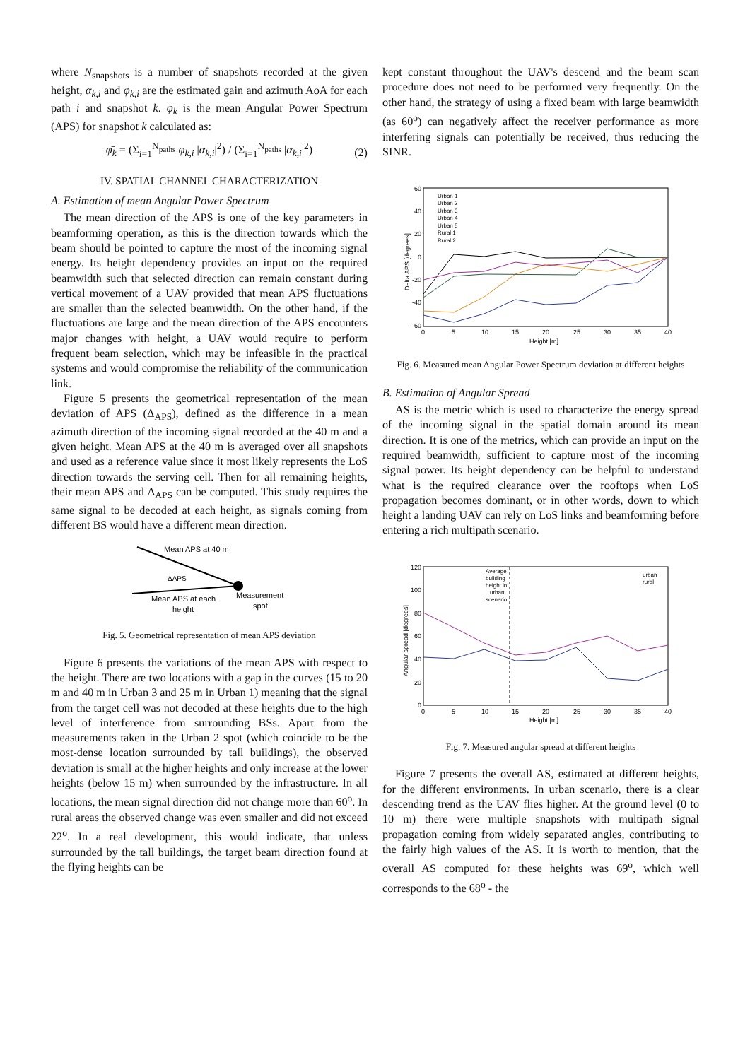where N<sub>snapshots</sub> is a number of snapshots recorded at the given height, α<sub>k,i</sub> and φ<sub>k,i</sub> are the estimated gain and azimuth AoA for each path i and snapshot k. φ̄<sub>k</sub> is the mean Angular Power Spectrum (APS) for snapshot k calculated as:
φ̄<sub>k</sub> = (Σ<sub>i=1</sub><sup>N<sub>paths</sub></sup> φ<sub>k,i</sub> |α<sub>k,i</sub>|<sup>2</sup>) / (Σ<sub>i=1</sub><sup>N<sub>paths</sub></sup> |α<sub>k,i</sub>|<sup>2</sup>)
(2)
IV. SPATIAL CHANNEL CHARACTERIZATION
A. Estimation of mean Angular Power Spectrum
The mean direction of the APS is one of the key parameters in beamforming operation, as this is the direction towards which the beam should be pointed to capture the most of the incoming signal energy. Its height dependency provides an input on the required beamwidth such that selected direction can remain constant during vertical movement of a UAV provided that mean APS fluctuations are smaller than the selected beamwidth. On the other hand, if the fluctuations are large and the mean direction of the APS encounters major changes with height, a UAV would require to perform frequent beam selection, which may be infeasible in the practical systems and would compromise the reliability of the communication link.
Figure 5 presents the geometrical representation of the mean deviation of APS (Δ<sub>APS</sub>), defined as the difference in a mean azimuth direction of the incoming signal recorded at the 40 m and a given height. Mean APS at the 40 m is averaged over all snapshots and used as a reference value since it most likely represents the LoS direction towards the serving cell. Then for all remaining heights, their mean APS and Δ<sub>APS</sub> can be computed. This study requires the same signal to be decoded at each height, as signals coming from different BS would have a different mean direction.
Mean APS at 40 m
ΔAPS
Mean APS at each
height
Measurement
spot
Fig. 5. Geometrical representation of mean APS deviation
Figure 6 presents the variations of the mean APS with respect to the height. There are two locations with a gap in the curves (15 to 20 m and 40 m in Urban 3 and 25 m in Urban 1) meaning that the signal from the target cell was not decoded at these heights due to the high level of interference from surrounding BSs. Apart from the measurements taken in the Urban 2 spot (which coincide to be the most-dense location surrounded by tall buildings), the observed deviation is small at the higher heights and only increase at the lower heights (below 15 m) when surrounded by the infrastructure. In all locations, the mean signal direction did not change more than 60<sup>o</sup>. In rural areas the observed change was even smaller and did not exceed 22<sup>o</sup>. In a real development, this would indicate, that unless surrounded by the tall buildings, the target beam direction found at the flying heights can be
kept constant throughout the UAV's descend and the beam scan procedure does not need to be performed very frequently. On the other hand, the strategy of using a fixed beam with large beamwidth (as 60<sup>o</sup>) can negatively affect the receiver performance as more interfering signals can potentially be received, thus reducing the SINR.
60
40
20
0
-20
-40
-60
0
5
10
15
20
25
30
35
40
Height [m]
Delta APS [degrees]
Urban 1
Urban 2
Urban 3
Urban 4
Urban 5
Rural 1
Rural 2
Fig. 6. Measured mean Angular Power Spectrum deviation at different heights
B. Estimation of Angular Spread
AS is the metric which is used to characterize the energy spread of the incoming signal in the spatial domain around its mean direction. It is one of the metrics, which can provide an input on the required beamwidth, sufficient to capture most of the incoming signal power. Its height dependency can be helpful to understand what is the required clearance over the rooftops when LoS propagation becomes dominant, or in other words, down to which height a landing UAV can rely on LoS links and beamforming before entering a rich multipath scenario.
120
100
80
60
40
20
0
0
5
10
15
20
25
30
35
40
Height [m]
Angular spread [degrees]
Average
building
height in
urban
scenario
urban
rural
Fig. 7. Measured angular spread at different heights
Figure 7 presents the overall AS, estimated at different heights, for the different environments. In urban scenario, there is a clear descending trend as the UAV flies higher. At the ground level (0 to 10 m) there were multiple snapshots with multipath signal propagation coming from widely separated angles, contributing to the fairly high values of the AS. It is worth to mention, that the overall AS computed for these heights was 69<sup>o</sup>, which well corresponds to the 68<sup>o</sup> - the